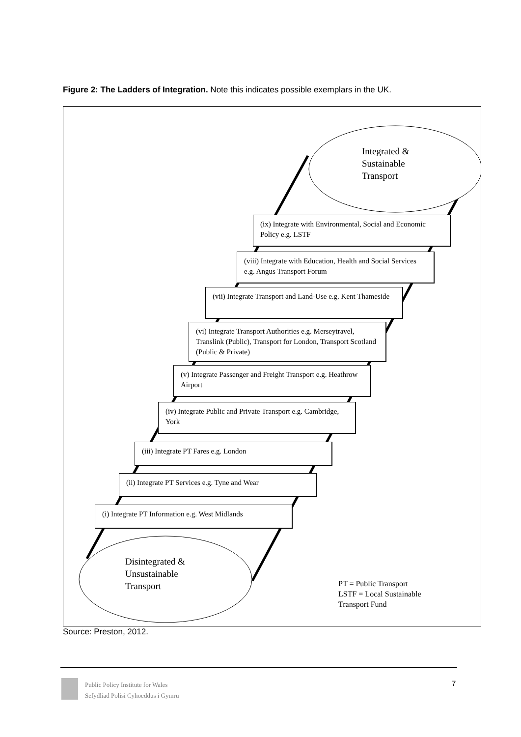Figure 2: The Ladders of Integration. Note this indicates possible exemplars in the UK.
Integrated &
Sustainable
Transport
(ix) Integrate with Environmental, Social and Economic Policy e.g. LSTF
(viii) Integrate with Education, Health and Social Services e.g. Angus Transport Forum
(vii) Integrate Transport and Land-Use e.g. Kent Thameside
(vi) Integrate Transport Authorities e.g. Merseytravel, Translink (Public), Transport for London, Transport Scotland (Public & Private)
(v) Integrate Passenger and Freight Transport e.g. Heathrow Airport
(iv) Integrate Public and Private Transport e.g. Cambridge, York
(iii) Integrate PT Fares e.g. London
(ii) Integrate PT Services e.g. Tyne and Wear
(i) Integrate PT Information e.g. West Midlands
Disintegrated &
Unsustainable
Transport
PT = Public Transport
LSTF = Local Sustainable
Transport Fund
Source: Preston, 2012.
Public Policy Institute for Wales
Sefydliad Polisi Cyhoeddus i Gymru
7